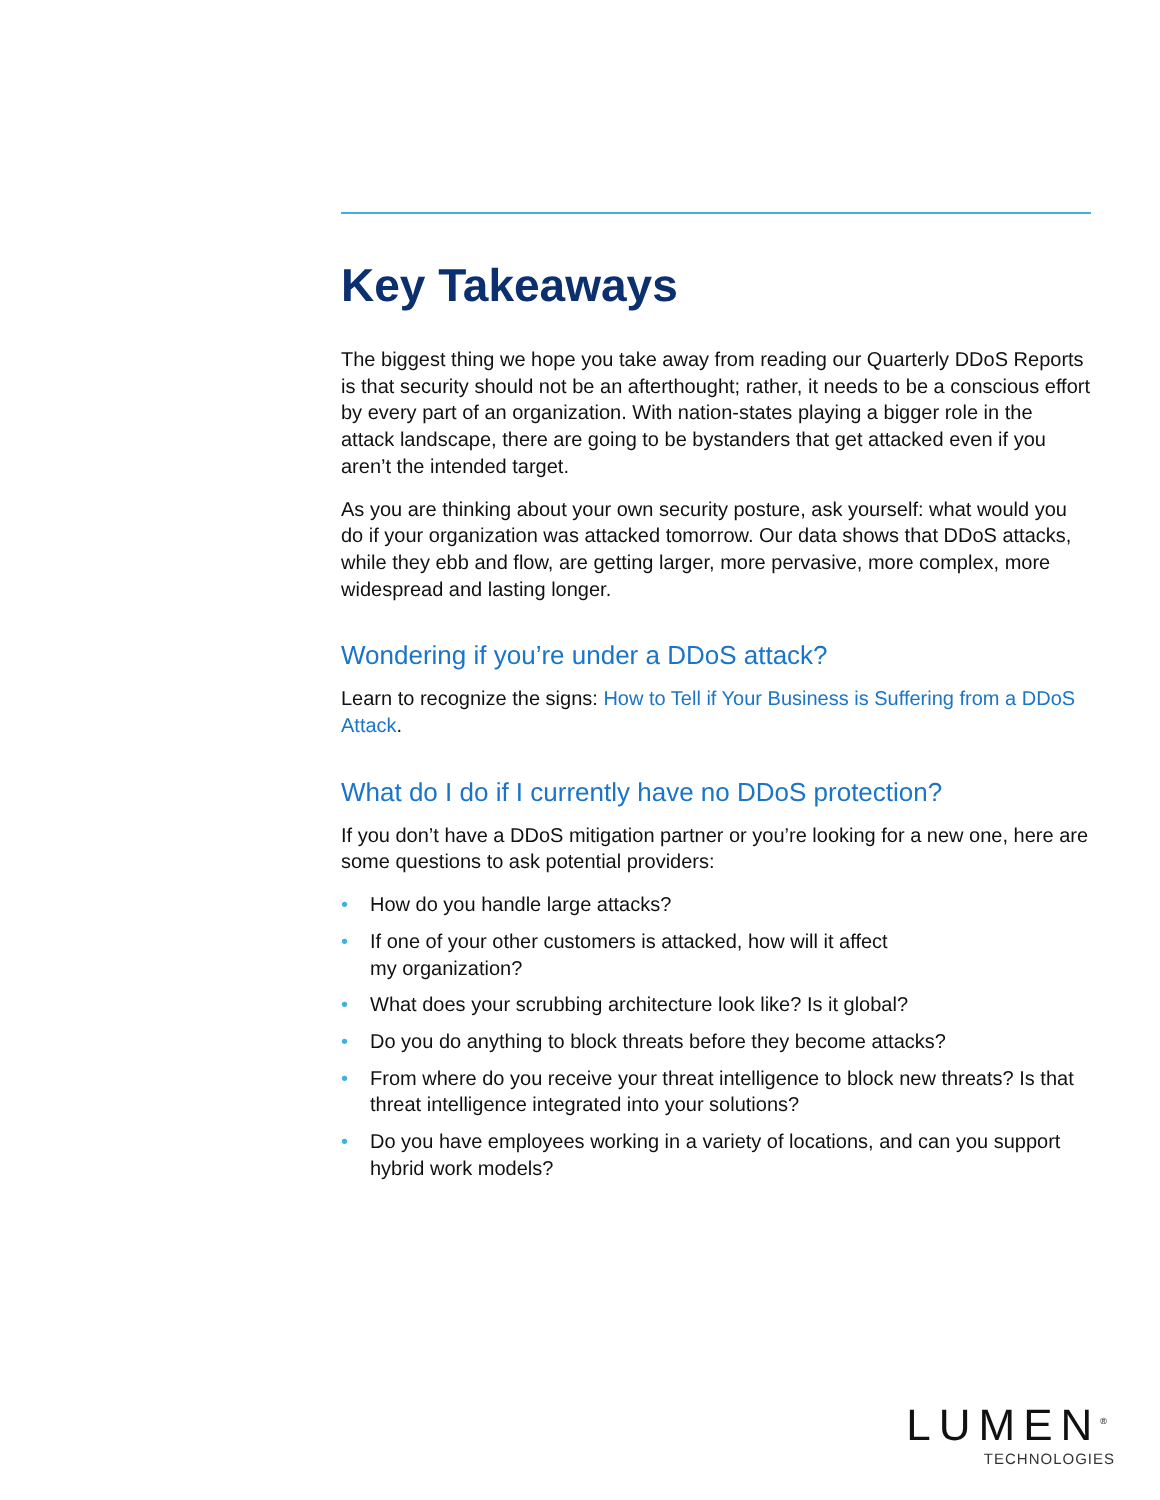Key Takeaways
The biggest thing we hope you take away from reading our Quarterly DDoS Reports is that security should not be an afterthought; rather, it needs to be a conscious effort by every part of an organization. With nation-states playing a bigger role in the attack landscape, there are going to be bystanders that get attacked even if you aren’t the intended target.
As you are thinking about your own security posture, ask yourself: what would you do if your organization was attacked tomorrow. Our data shows that DDoS attacks, while they ebb and flow, are getting larger, more pervasive, more complex, more widespread and lasting longer.
Wondering if you’re under a DDoS attack?
Learn to recognize the signs: How to Tell if Your Business is Suffering from a DDoS Attack.
What do I do if I currently have no DDoS protection?
If you don’t have a DDoS mitigation partner or you’re looking for a new one, here are some questions to ask potential providers:
• How do you handle large attacks?
• If one of your other customers is attacked, how will it affect
my organization?
• What does your scrubbing architecture look like? Is it global?
• Do you do anything to block threats before they become attacks?
• From where do you receive your threat intelligence to block new threats? Is that threat intelligence integrated into your solutions?
• Do you have employees working in a variety of locations, and can you support hybrid work models?
LUMEN<sup>®</sup>
TECHNOLOGIES